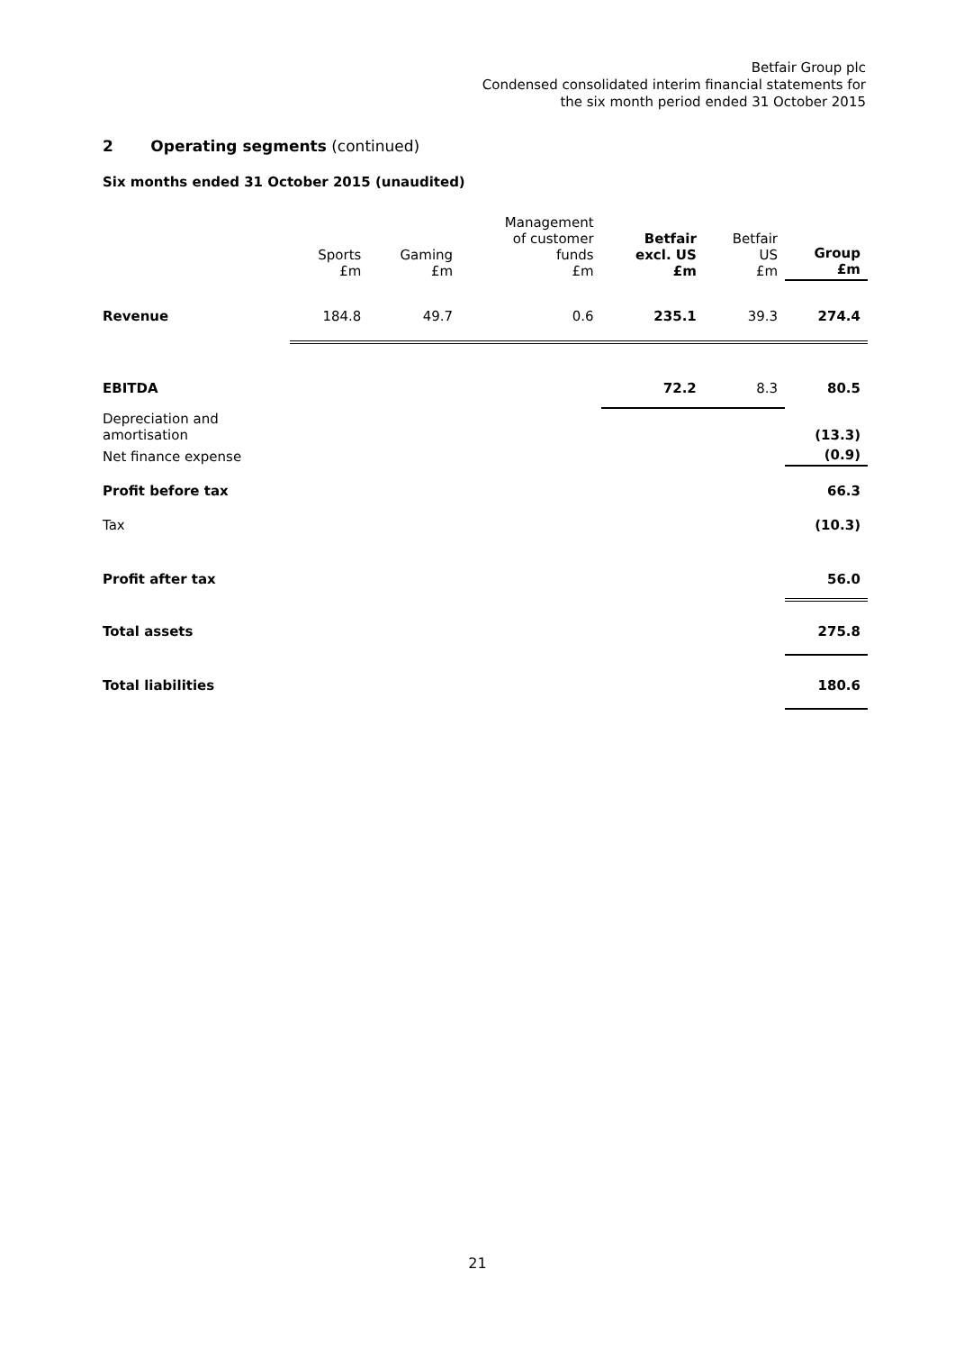Betfair Group plc
Condensed consolidated interim financial statements for
the six month period ended 31 October 2015
2 Operating segments (continued)
Six months ended 31 October 2015 (unaudited)
| | Sports £m | Gaming £m | Management of customer funds £m | Betfair excl. US £m | Betfair US £m | Group £m |
| --- | --- | --- | --- | --- | --- | --- |
| Revenue | 184.8 | 49.7 | 0.6 | 235.1 | 39.3 | 274.4 |
| EBITDA | | | | 72.2 | 8.3 | 80.5 |
| Depreciation and amortisation | | | | | | (13.3) |
| Net finance expense | | | | | | (0.9) |
| Profit before tax | | | | | | 66.3 |
| Tax | | | | | | (10.3) |
| Profit after tax | | | | | | 56.0 |
| Total assets | | | | | | 275.8 |
| Total liabilities | | | | | | 180.6 |
21